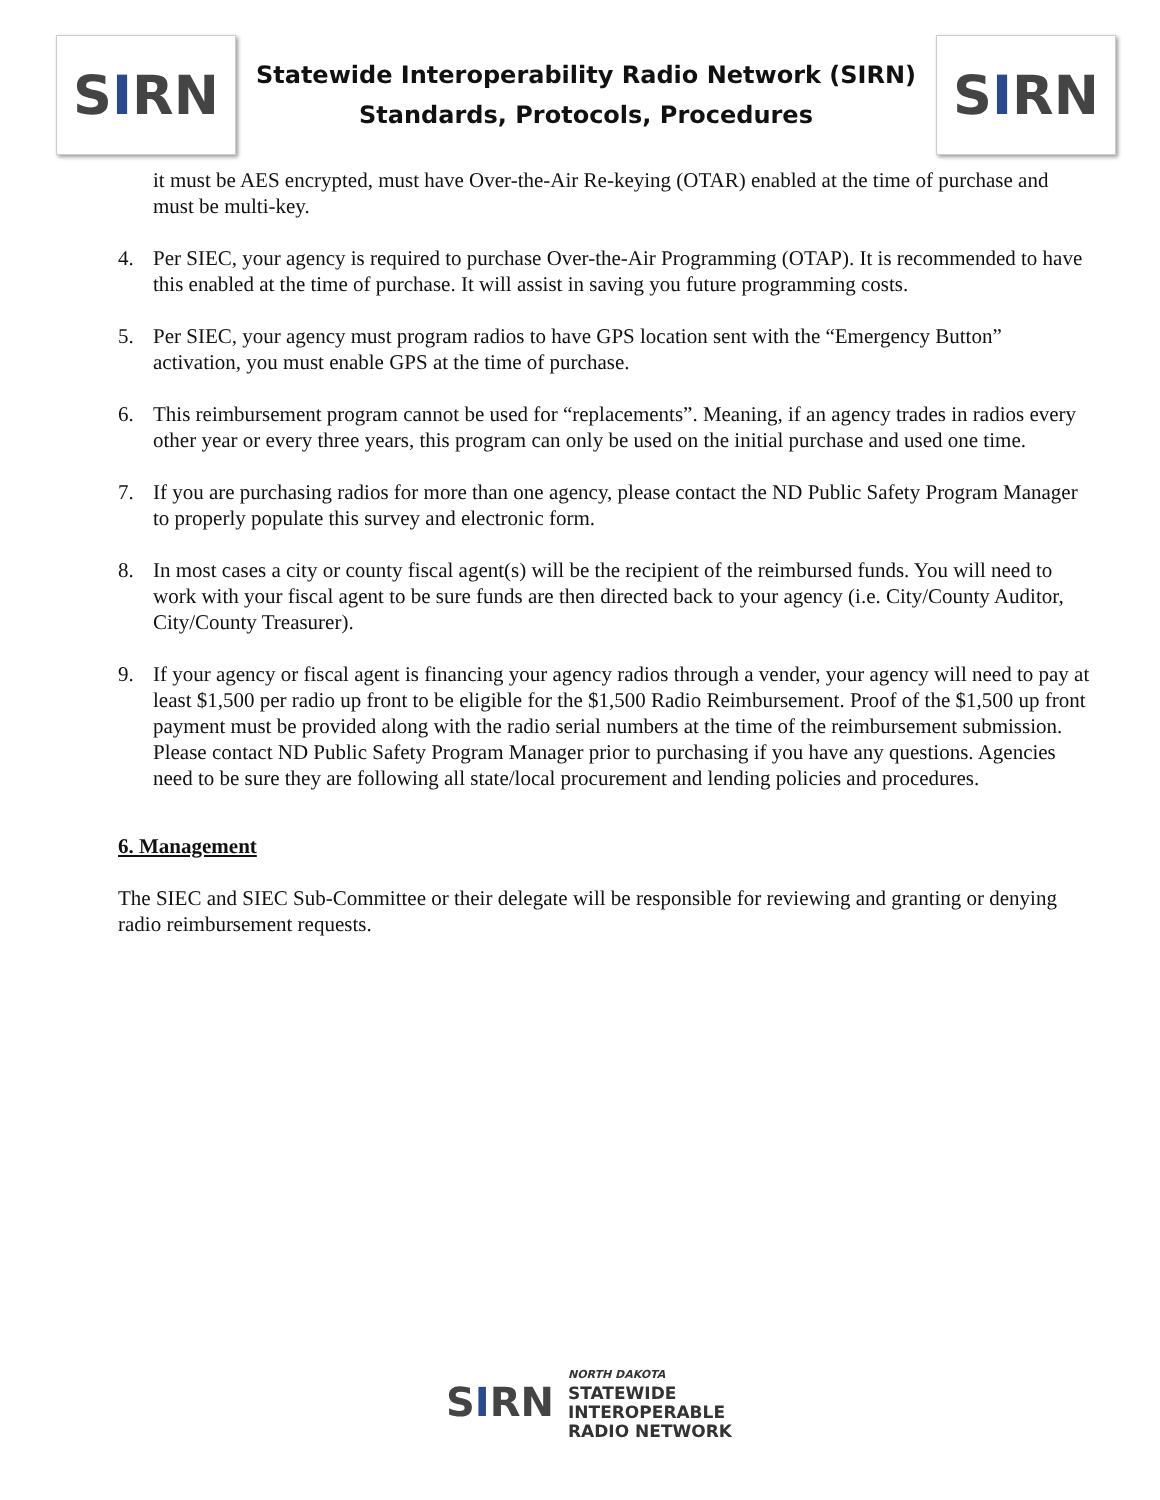S I RN
Statewide Interoperability Radio Network (SIRN)
Standards, Protocols, Procedures
S I RN
it must be AES encrypted, must have Over-the-Air Re-keying (OTAR) enabled at the time of purchase and must be multi-key.
4. Per SIEC, your agency is required to purchase Over-the-Air Programming (OTAP). It is recommended to have this enabled at the time of purchase. It will assist in saving you future programming costs.
5. Per SIEC, your agency must program radios to have GPS location sent with the “Emergency Button” activation, you must enable GPS at the time of purchase.
6. This reimbursement program cannot be used for “replacements”. Meaning, if an agency trades in radios every other year or every three years, this program can only be used on the initial purchase and used one time.
7. If you are purchasing radios for more than one agency, please contact the ND Public Safety Program Manager to properly populate this survey and electronic form.
8. In most cases a city or county fiscal agent(s) will be the recipient of the reimbursed funds. You will need to work with your fiscal agent to be sure funds are then directed back to your agency (i.e. City/County Auditor, City/County Treasurer).
9. If your agency or fiscal agent is financing your agency radios through a vender, your agency will need to pay at least $1,500 per radio up front to be eligible for the $1,500 Radio Reimbursement. Proof of the $1,500 up front payment must be provided along with the radio serial numbers at the time of the reimbursement submission. Please contact ND Public Safety Program Manager prior to purchasing if you have any questions. Agencies need to be sure they are following all state/local procurement and lending policies and procedures.
6. Management
The SIEC and SIEC Sub-Committee or their delegate will be responsible for reviewing and granting or denying radio reimbursement requests.
S I RN
NORTH DAKOTA
STATEWIDE
INTEROPERABLE
RADIO NETWORK